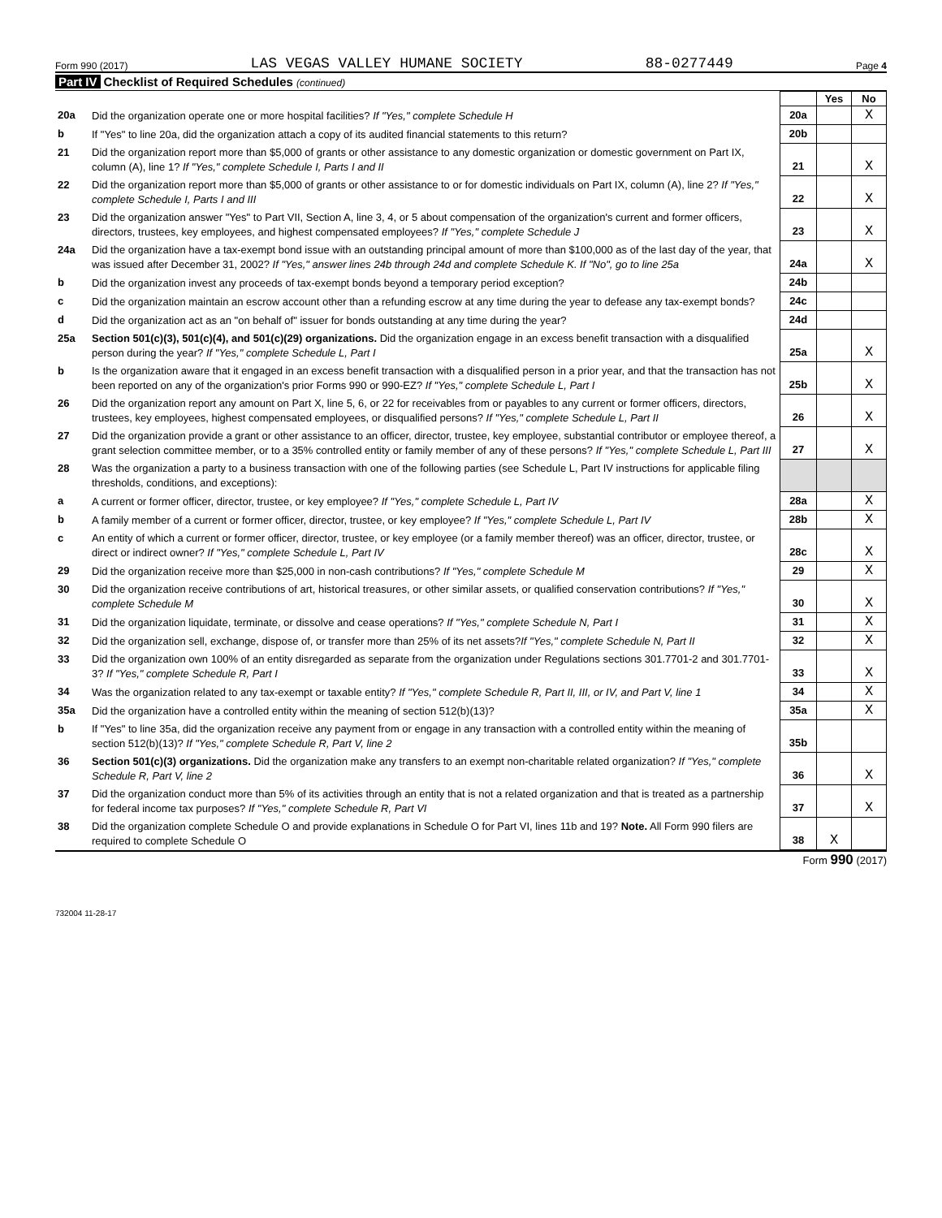Form 990 (2017) LAS VEGAS VALLEY HUMANE SOCIETY 88-0277449 Page 4
Part IV Checklist of Required Schedules (continued)
| | | | Yes | No |
| 20a | Did the organization operate one or more hospital facilities? If "Yes," complete Schedule H | 20a | | X |
| b | If "Yes" to line 20a, did the organization attach a copy of its audited financial statements to this return? | 20b | | |
| 21 | Did the organization report more than $5,000 of grants or other assistance to any domestic organization or domestic government on Part IX, column (A), line 1? If "Yes," complete Schedule I, Parts I and II | 21 | | X |
| 22 | Did the organization report more than $5,000 of grants or other assistance to or for domestic individuals on Part IX, column (A), line 2? If "Yes," complete Schedule I, Parts I and III | 22 | | X |
| 23 | Did the organization answer "Yes" to Part VII, Section A, line 3, 4, or 5 about compensation of the organization's current and former officers, directors, trustees, key employees, and highest compensated employees? If "Yes," complete Schedule J | 23 | | X |
| 24a | Did the organization have a tax-exempt bond issue with an outstanding principal amount of more than $100,000 as of the last day of the year, that was issued after December 31, 2002? If "Yes," answer lines 24b through 24d and complete Schedule K. If "No", go to line 25a | 24a | | X |
| b | Did the organization invest any proceeds of tax-exempt bonds beyond a temporary period exception? | 24b | | |
| c | Did the organization maintain an escrow account other than a refunding escrow at any time during the year to defease any tax-exempt bonds? | 24c | | |
| d | Did the organization act as an "on behalf of" issuer for bonds outstanding at any time during the year? | 24d | | |
| 25a | Section 501(c)(3), 501(c)(4), and 501(c)(29) organizations. Did the organization engage in an excess benefit transaction with a disqualified person during the year? If "Yes," complete Schedule L, Part I | 25a | | X |
| b | Is the organization aware that it engaged in an excess benefit transaction with a disqualified person in a prior year, and that the transaction has not been reported on any of the organization's prior Forms 990 or 990-EZ? If "Yes," complete Schedule L, Part I | 25b | | X |
| 26 | Did the organization report any amount on Part X, line 5, 6, or 22 for receivables from or payables to any current or former officers, directors, trustees, key employees, highest compensated employees, or disqualified persons? If "Yes," complete Schedule L, Part II | 26 | | X |
| 27 | Did the organization provide a grant or other assistance to an officer, director, trustee, key employee, substantial contributor or employee thereof, a grant selection committee member, or to a 35% controlled entity or family member of any of these persons? If "Yes," complete Schedule L, Part III | 27 | | X |
| 28 | Was the organization a party to a business transaction with one of the following parties (see Schedule L, Part IV instructions for applicable filing thresholds, conditions, and exceptions): | | | |
| a | A current or former officer, director, trustee, or key employee? If "Yes," complete Schedule L, Part IV | 28a | | X |
| b | A family member of a current or former officer, director, trustee, or key employee? If "Yes," complete Schedule L, Part IV | 28b | | X |
| c | An entity of which a current or former officer, director, trustee, or key employee (or a family member thereof) was an officer, director, trustee, or direct or indirect owner? If "Yes," complete Schedule L, Part IV | 28c | | X |
| 29 | Did the organization receive more than $25,000 in non-cash contributions? If "Yes," complete Schedule M | 29 | | X |
| 30 | Did the organization receive contributions of art, historical treasures, or other similar assets, or qualified conservation contributions? If "Yes," complete Schedule M | 30 | | X |
| 31 | Did the organization liquidate, terminate, or dissolve and cease operations? If "Yes," complete Schedule N, Part I | 31 | | X |
| 32 | Did the organization sell, exchange, dispose of, or transfer more than 25% of its net assets? If "Yes," complete Schedule N, Part II | 32 | | X |
| 33 | Did the organization own 100% of an entity disregarded as separate from the organization under Regulations sections 301.7701-2 and 301.7701-3? If "Yes," complete Schedule R, Part I | 33 | | X |
| 34 | Was the organization related to any tax-exempt or taxable entity? If "Yes," complete Schedule R, Part II, III, or IV, and Part V, line 1 | 34 | | X |
| 35a | Did the organization have a controlled entity within the meaning of section 512(b)(13)? | 35a | | X |
| b | If "Yes" to line 35a, did the organization receive any payment from or engage in any transaction with a controlled entity within the meaning of section 512(b)(13)? If "Yes," complete Schedule R, Part V, line 2 | 35b | | |
| 36 | Section 501(c)(3) organizations. Did the organization make any transfers to an exempt non-charitable related organization? If "Yes," complete Schedule R, Part V, line 2 | 36 | | X |
| 37 | Did the organization conduct more than 5% of its activities through an entity that is not a related organization and that is treated as a partnership for federal income tax purposes? If "Yes," complete Schedule R, Part VI | 37 | | X |
| 38 | Did the organization complete Schedule O and provide explanations in Schedule O for Part VI, lines 11b and 19? Note. All Form 990 filers are required to complete Schedule O | 38 | X | |
Form 990 (2017)
732004 11-28-17